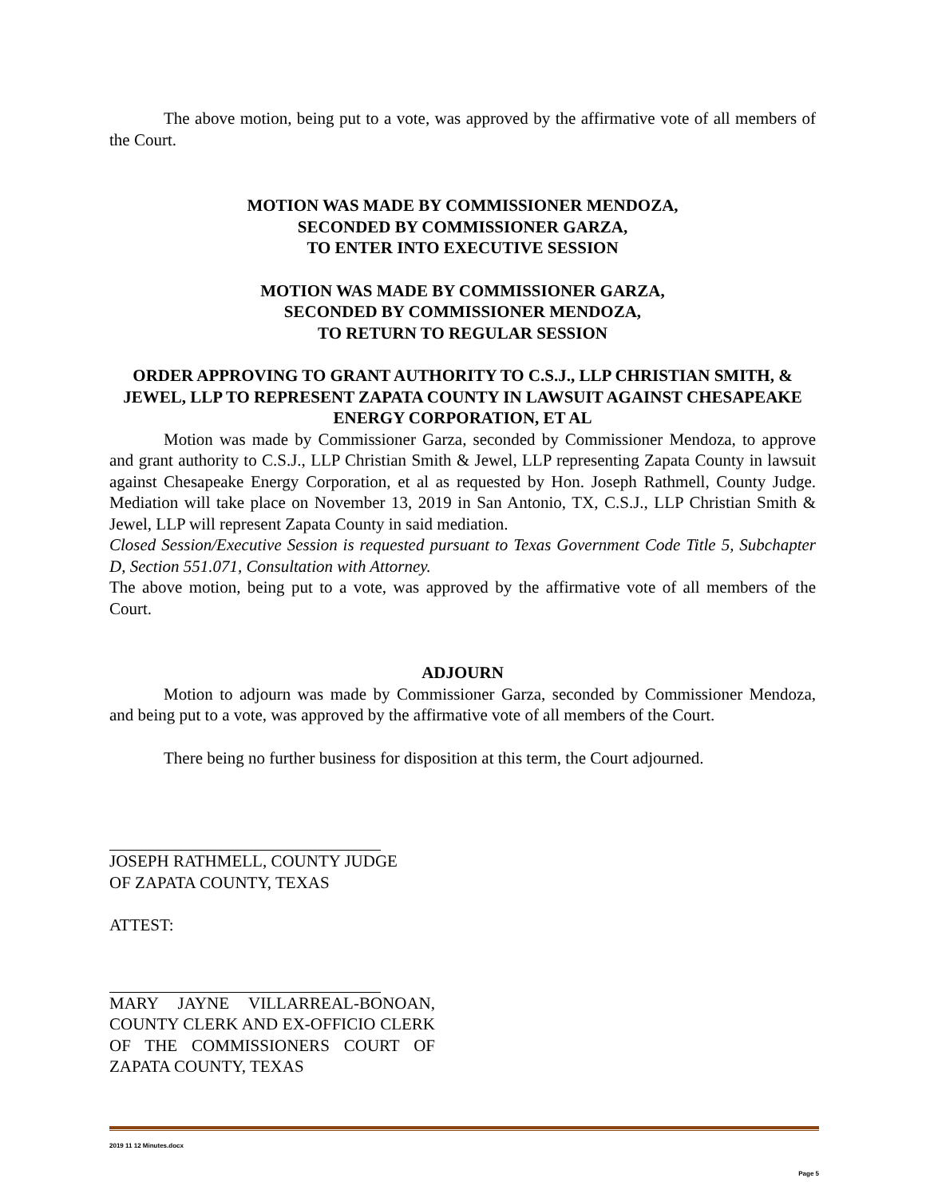The above motion, being put to a vote, was approved by the affirmative vote of all members of the Court.
MOTION WAS MADE BY COMMISSIONER MENDOZA,
SECONDED BY COMMISSIONER GARZA,
TO ENTER INTO EXECUTIVE SESSION
MOTION WAS MADE BY COMMISSIONER GARZA,
SECONDED BY COMMISSIONER MENDOZA,
TO RETURN TO REGULAR SESSION
ORDER APPROVING TO GRANT AUTHORITY TO C.S.J., LLP CHRISTIAN SMITH, & JEWEL, LLP TO REPRESENT ZAPATA COUNTY IN LAWSUIT AGAINST CHESAPEAKE ENERGY CORPORATION, ET AL
Motion was made by Commissioner Garza, seconded by Commissioner Mendoza, to approve and grant authority to C.S.J., LLP Christian Smith & Jewel, LLP representing Zapata County in lawsuit against Chesapeake Energy Corporation, et al as requested by Hon. Joseph Rathmell, County Judge. Mediation will take place on November 13, 2019 in San Antonio, TX, C.S.J., LLP Christian Smith & Jewel, LLP will represent Zapata County in said mediation.
Closed Session/Executive Session is requested pursuant to Texas Government Code Title 5, Subchapter D, Section 551.071, Consultation with Attorney.
The above motion, being put to a vote, was approved by the affirmative vote of all members of the Court.
ADJOURN
Motion to adjourn was made by Commissioner Garza, seconded by Commissioner Mendoza, and being put to a vote, was approved by the affirmative vote of all members of the Court.
There being no further business for disposition at this term, the Court adjourned.
JOSEPH RATHMELL, COUNTY JUDGE
OF ZAPATA COUNTY, TEXAS
ATTEST:
MARY JAYNE VILLARREAL-BONOAN, COUNTY CLERK AND EX-OFFICIO CLERK OF THE COMMISSIONERS COURT OF ZAPATA COUNTY, TEXAS
2019 11 12 Minutes.docx
Page 5